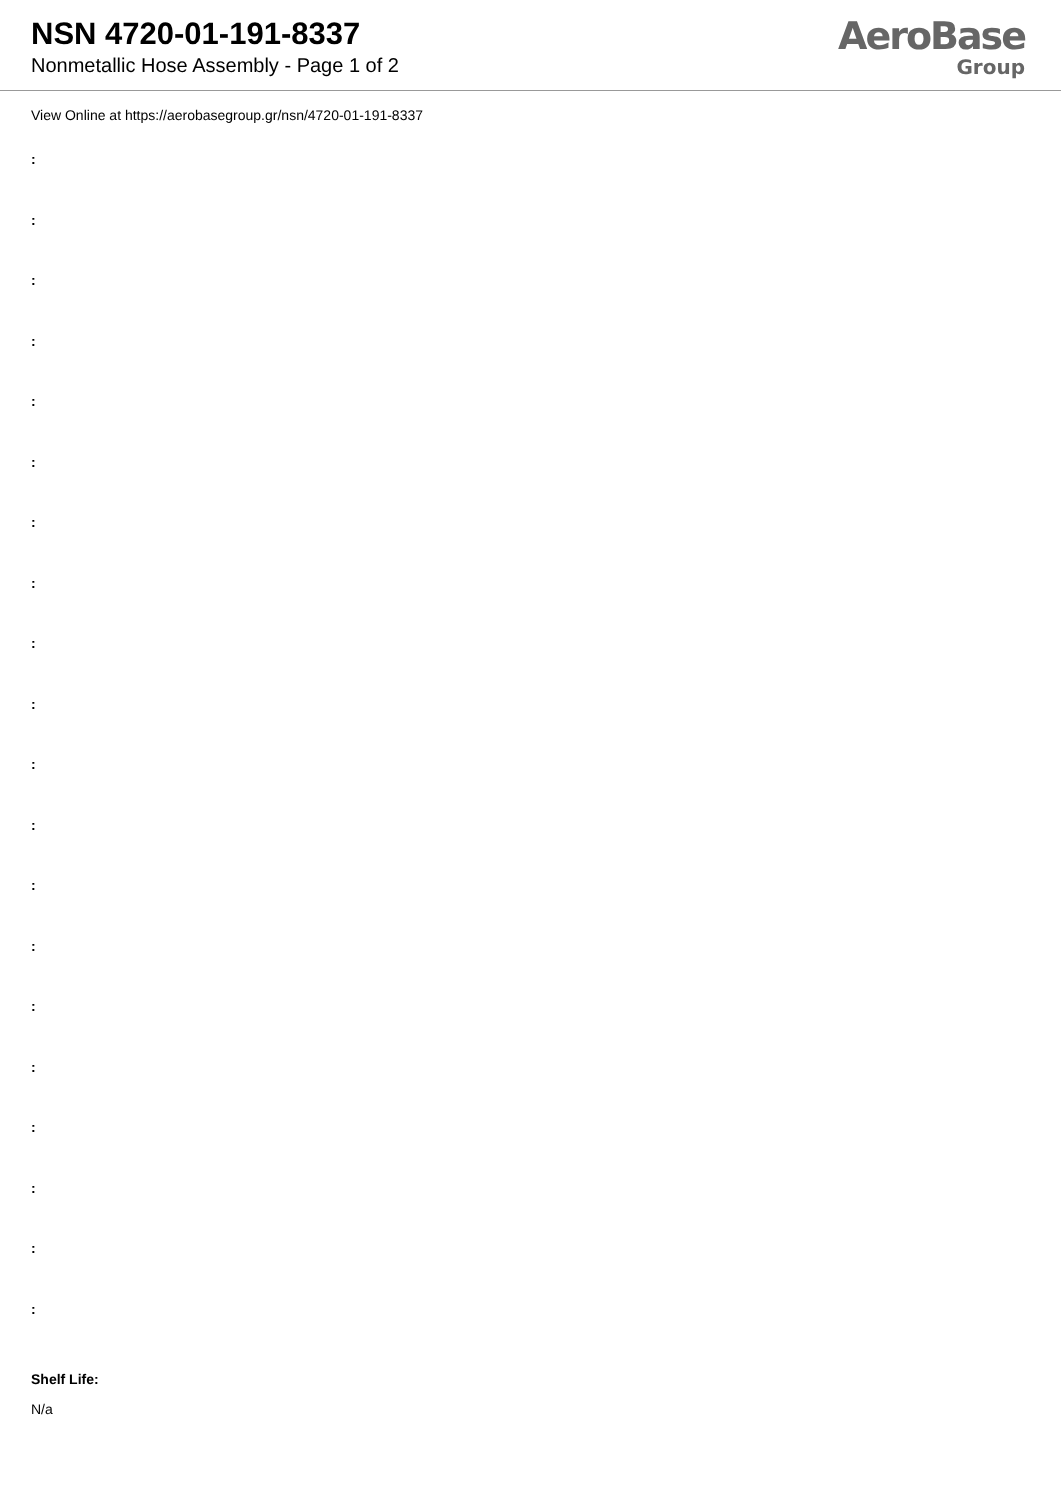NSN 4720-01-191-8337
Nonmetallic Hose Assembly - Page 1 of 2
AeroBase
Group
View Online at https://aerobasegroup.gr/nsn/4720-01-191-8337
:
:
:
:
:
:
:
:
:
:
:
:
:
:
:
:
:
:
:
:
Shelf Life:
N/a